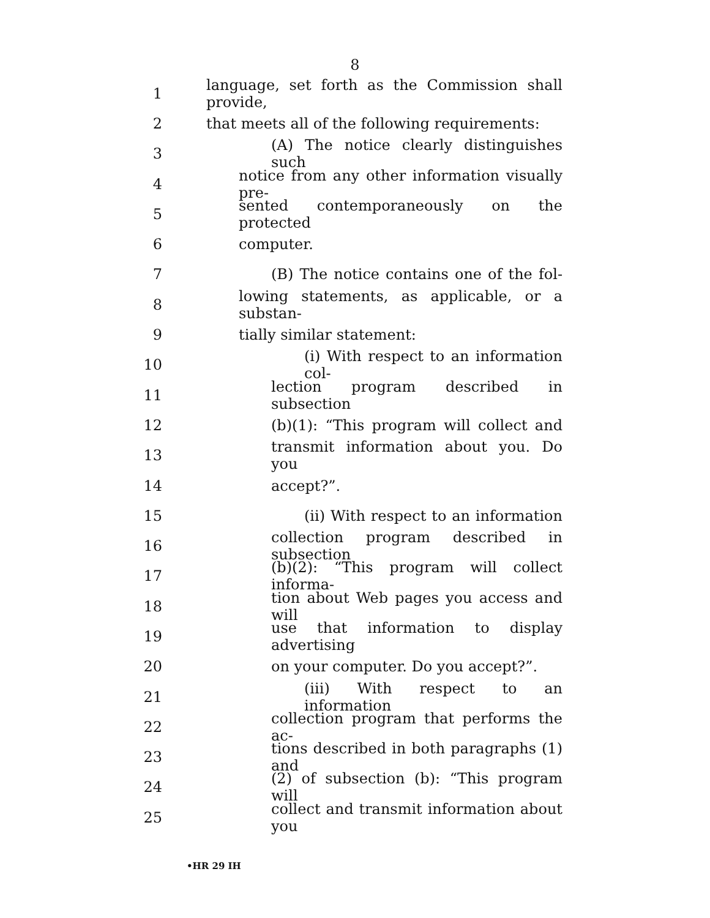8
1 language, set forth as the Commission shall provide,
2 that meets all of the following requirements:
3 (A) The notice clearly distinguishes such
4 notice from any other information visually pre-
5 sented contemporaneously on the protected
6 computer.
7 (B) The notice contains one of the fol-
8 lowing statements, as applicable, or a substan-
9 tially similar statement:
10 (i) With respect to an information col-
11 lection program described in subsection
12 (b)(1): “This program will collect and
13 transmit information about you. Do you
14 accept?”.
15 (ii) With respect to an information
16 collection program described in subsection
17 (b)(2): “This program will collect informa-
18 tion about Web pages you access and will
19 use that information to display advertising
20 on your computer. Do you accept?”.
21 (iii) With respect to an information
22 collection program that performs the ac-
23 tions described in both paragraphs (1) and
24 (2) of subsection (b): “This program will
25 collect and transmit information about you
•HR 29 IH